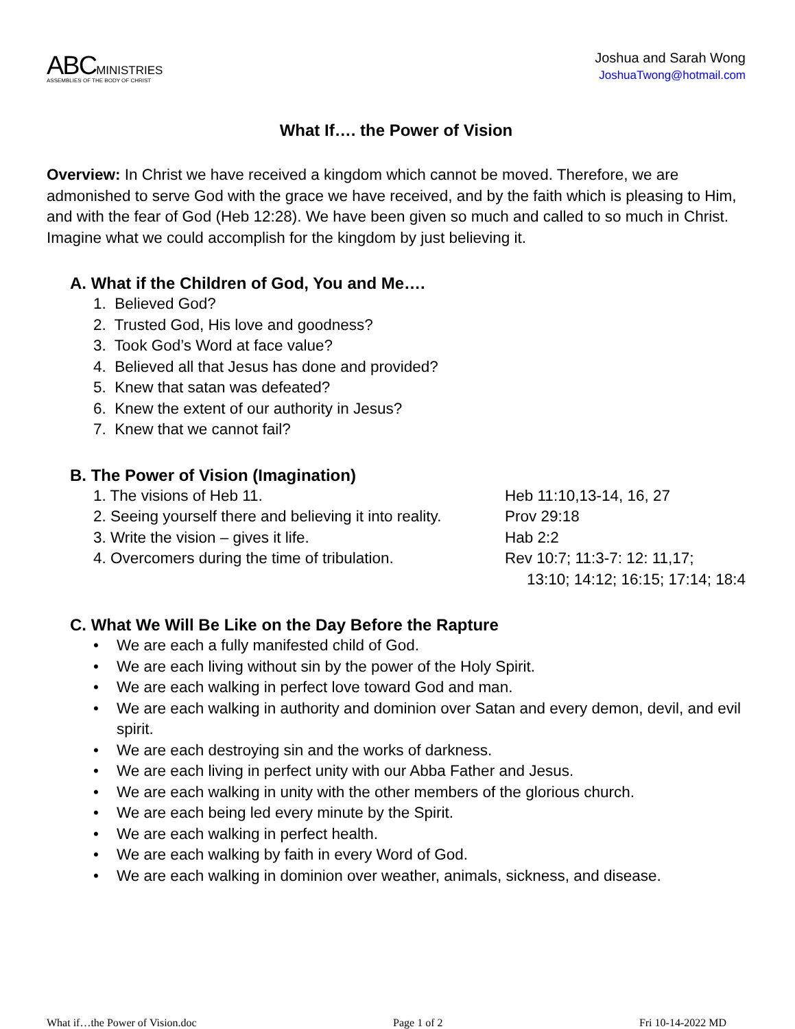ABC MINISTRIES
ASSEMBLIES OF THE BODY OF CHRIST
Joshua and Sarah Wong
JoshuaTwong@hotmail.com
What If…. the Power of Vision
Overview: In Christ we have received a kingdom which cannot be moved. Therefore, we are admonished to serve God with the grace we have received, and by the faith which is pleasing to Him, and with the fear of God (Heb 12:28). We have been given so much and called to so much in Christ. Imagine what we could accomplish for the kingdom by just believing it.
A. What if the Children of God, You and Me….
1. Believed God?
2. Trusted God, His love and goodness?
3. Took God’s Word at face value?
4. Believed all that Jesus has done and provided?
5. Knew that satan was defeated?
6. Knew the extent of our authority in Jesus?
7. Knew that we cannot fail?
B. The Power of Vision (Imagination)
1. The visions of Heb 11. Heb 11:10,13-14, 16, 27
2. Seeing yourself there and believing it into reality. Prov 29:18
3. Write the vision – gives it life. Hab 2:2
4. Overcomers during the time of tribulation. Rev 10:7; 11:3-7: 12: 11,17;
13:10; 14:12; 16:15; 17:14; 18:4
C. What We Will Be Like on the Day Before the Rapture
• We are each a fully manifested child of God.
• We are each living without sin by the power of the Holy Spirit.
• We are each walking in perfect love toward God and man.
• We are each walking in authority and dominion over Satan and every demon, devil, and evil spirit.
• We are each destroying sin and the works of darkness.
• We are each living in perfect unity with our Abba Father and Jesus.
• We are each walking in unity with the other members of the glorious church.
• We are each being led every minute by the Spirit.
• We are each walking in perfect health.
• We are each walking by faith in every Word of God.
• We are each walking in dominion over weather, animals, sickness, and disease.
What if…the Power of Vision.doc Page 1 of 2 Fri 10-14-2022 MD